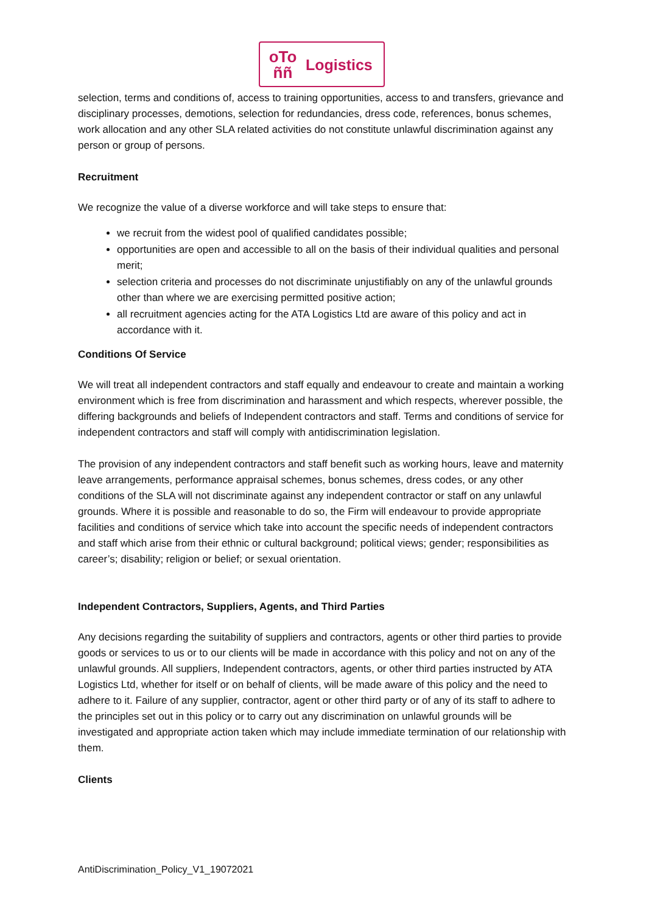oTo
ññ
Logistics
selection, terms and conditions of, access to training opportunities, access to and transfers, grievance and disciplinary processes, demotions, selection for redundancies, dress code, references, bonus schemes, work allocation and any other SLA related activities do not constitute unlawful discrimination against any person or group of persons.
Recruitment
We recognize the value of a diverse workforce and will take steps to ensure that:
we recruit from the widest pool of qualified candidates possible;
opportunities are open and accessible to all on the basis of their individual qualities and personal merit;
selection criteria and processes do not discriminate unjustifiably on any of the unlawful grounds other than where we are exercising permitted positive action;
all recruitment agencies acting for the ATA Logistics Ltd are aware of this policy and act in accordance with it.
Conditions Of Service
We will treat all independent contractors and staff equally and endeavour to create and maintain a working environment which is free from discrimination and harassment and which respects, wherever possible, the differing backgrounds and beliefs of Independent contractors and staff. Terms and conditions of service for independent contractors and staff will comply with antidiscrimination legislation.
The provision of any independent contractors and staff benefit such as working hours, leave and maternity leave arrangements, performance appraisal schemes, bonus schemes, dress codes, or any other conditions of the SLA will not discriminate against any independent contractor or staff on any unlawful grounds. Where it is possible and reasonable to do so, the Firm will endeavour to provide appropriate facilities and conditions of service which take into account the specific needs of independent contractors and staff which arise from their ethnic or cultural background; political views; gender; responsibilities as career’s; disability; religion or belief; or sexual orientation.
Independent Contractors, Suppliers, Agents, and Third Parties
Any decisions regarding the suitability of suppliers and contractors, agents or other third parties to provide goods or services to us or to our clients will be made in accordance with this policy and not on any of the unlawful grounds. All suppliers, Independent contractors, agents, or other third parties instructed by ATA Logistics Ltd, whether for itself or on behalf of clients, will be made aware of this policy and the need to adhere to it. Failure of any supplier, contractor, agent or other third party or of any of its staff to adhere to the principles set out in this policy or to carry out any discrimination on unlawful grounds will be investigated and appropriate action taken which may include immediate termination of our relationship with them.
Clients
AntiDiscrimination_Policy_V1_19072021